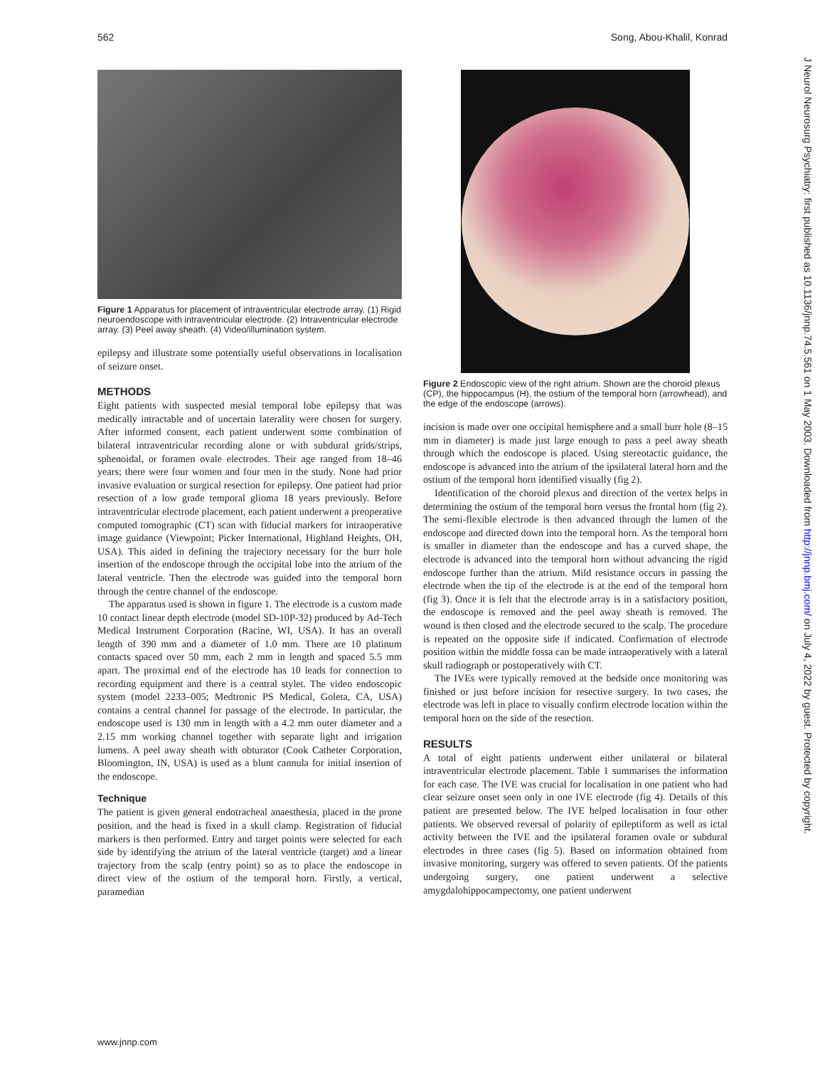562 Song, Abou-Khalil, Konrad
Figure 1 Apparatus for placement of intraventricular electrode array. (1) Rigid neuroendoscope with intraventricular electrode. (2) Intraventricular electrode array. (3) Peel away sheath. (4) Video/illumination system.
epilepsy and illustrate some potentially useful observations in localisation of seizure onset.
METHODS
Eight patients with suspected mesial temporal lobe epilepsy that was medically intractable and of uncertain laterality were chosen for surgery. After informed consent, each patient underwent some combination of bilateral intraventricular recording alone or with subdural grids/strips, sphenoidal, or foramen ovale electrodes. Their age ranged from 18–46 years; there were four women and four men in the study. None had prior invasive evaluation or surgical resection for epilepsy. One patient had prior resection of a low grade temporal glioma 18 years previously. Before intraventricular electrode placement, each patient underwent a preoperative computed tomographic (CT) scan with fiducial markers for intraoperative image guidance (Viewpoint; Picker International, Highland Heights, OH, USA). This aided in defining the trajectory necessary for the burr hole insertion of the endoscope through the occipital lobe into the atrium of the lateral ventricle. Then the electrode was guided into the temporal horn through the centre channel of the endoscope.
The apparatus used is shown in figure 1. The electrode is a custom made 10 contact linear depth electrode (model SD-10P-32) produced by Ad-Tech Medical Instrument Corporation (Racine, WI, USA). It has an overall length of 390 mm and a diameter of 1.0 mm. There are 10 platinum contacts spaced over 50 mm, each 2 mm in length and spaced 5.5 mm apart. The proximal end of the electrode has 10 leads for connection to recording equipment and there is a central stylet. The video endoscopic system (model 2233–005; Medtronic PS Medical, Goleta, CA, USA) contains a central channel for passage of the electrode. In particular, the endoscope used is 130 mm in length with a 4.2 mm outer diameter and a 2.15 mm working channel together with separate light and irrigation lumens. A peel away sheath with obturator (Cook Catheter Corporation, Bloomington, IN, USA) is used as a blunt cannula for initial insertion of the endoscope.
Technique
The patient is given general endotracheal anaesthesia, placed in the prone position, and the head is fixed in a skull clamp. Registration of fiducial markers is then performed. Entry and target points were selected for each side by identifying the atrium of the lateral ventricle (target) and a linear trajectory from the scalp (entry point) so as to place the endoscope in direct view of the ostium of the temporal horn. Firstly, a vertical, paramedian
Figure 2 Endoscopic view of the right atrium. Shown are the choroid plexus (CP), the hippocampus (H), the ostium of the temporal horn (arrowhead), and the edge of the endoscope (arrows).
incision is made over one occipital hemisphere and a small burr hole (8–15 mm in diameter) is made just large enough to pass a peel away sheath through which the endoscope is placed. Using stereotactic guidance, the endoscope is advanced into the atrium of the ipsilateral lateral horn and the ostium of the temporal horn identified visually (fig 2).
Identification of the choroid plexus and direction of the vertex helps in determining the ostium of the temporal horn versus the frontal horn (fig 2). The semi-flexible electrode is then advanced through the lumen of the endoscope and directed down into the temporal horn. As the temporal horn is smaller in diameter than the endoscope and has a curved shape, the electrode is advanced into the temporal horn without advancing the rigid endoscope further than the atrium. Mild resistance occurs in passing the electrode when the tip of the electrode is at the end of the temporal horn (fig 3). Once it is felt that the electrode array is in a satisfactory position, the endoscope is removed and the peel away sheath is removed. The wound is then closed and the electrode secured to the scalp. The procedure is repeated on the opposite side if indicated. Confirmation of electrode position within the middle fossa can be made intraoperatively with a lateral skull radiograph or postoperatively with CT.
The IVEs were typically removed at the bedside once monitoring was finished or just before incision for resective surgery. In two cases, the electrode was left in place to visually confirm electrode location within the temporal horn on the side of the resection.
RESULTS
A total of eight patients underwent either unilateral or bilateral intraventricular electrode placement. Table 1 summarises the information for each case. The IVE was crucial for localisation in one patient who had clear seizure onset seen only in one IVE electrode (fig 4). Details of this patient are presented below. The IVE helped localisation in four other patients. We observed reversal of polarity of epileptiform as well as ictal activity between the IVE and the ipsilateral foramen ovale or subdural electrodes in three cases (fig 5). Based on information obtained from invasive monitoring, surgery was offered to seven patients. Of the patients undergoing surgery, one patient underwent a selective amygdalohippocampectomy, one patient underwent
www.jnnp.com
J Neurol Neurosurg Psychiatry: first published as 10.1136/jnnp.74.5.561 on 1 May 2003. Downloaded from http://jnnp.bmj.com/ on July 4, 2022 by guest. Protected by copyright.